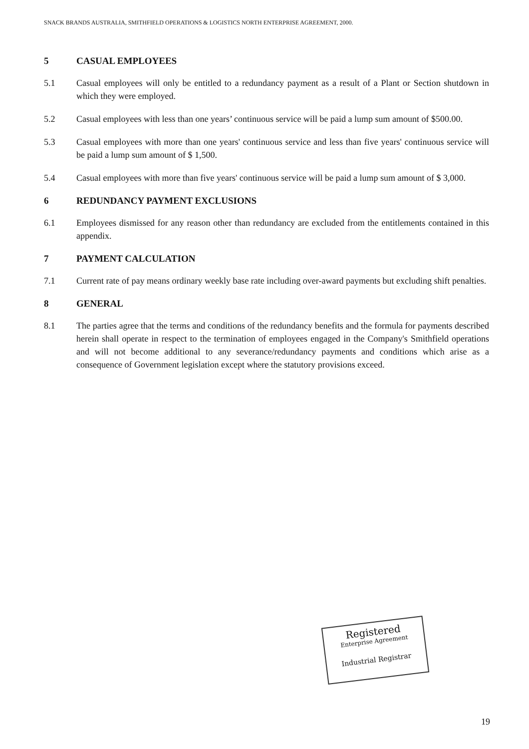SNACK BRANDS AUSTRALIA, SMITHFIELD OPERATIONS & LOGISTICS NORTH ENTERPRISE AGREEMENT, 2000.
5 CASUAL EMPLOYEES
5.1 Casual employees will only be entitled to a redundancy payment as a result of a Plant or Section shutdown in which they were employed.
5.2 Casual employees with less than one years’ continuous service will be paid a lump sum amount of $500.00.
5.3 Casual employees with more than one years' continuous service and less than five years' continuous service will be paid a lump sum amount of $ 1,500.
5.4 Casual employees with more than five years' continuous service will be paid a lump sum amount of $ 3,000.
6 REDUNDANCY PAYMENT EXCLUSIONS
6.1 Employees dismissed for any reason other than redundancy are excluded from the entitlements contained in this appendix.
7 PAYMENT CALCULATION
7.1 Current rate of pay means ordinary weekly base rate including over-award payments but excluding shift penalties.
8 GENERAL
8.1 The parties agree that the terms and conditions of the redundancy benefits and the formula for payments described herein shall operate in respect to the termination of employees engaged in the Company's Smithfield operations and will not become additional to any severance/redundancy payments and conditions which arise as a consequence of Government legislation except where the statutory provisions exceed.
Registered
Enterprise Agreement
Industrial Registrar
19